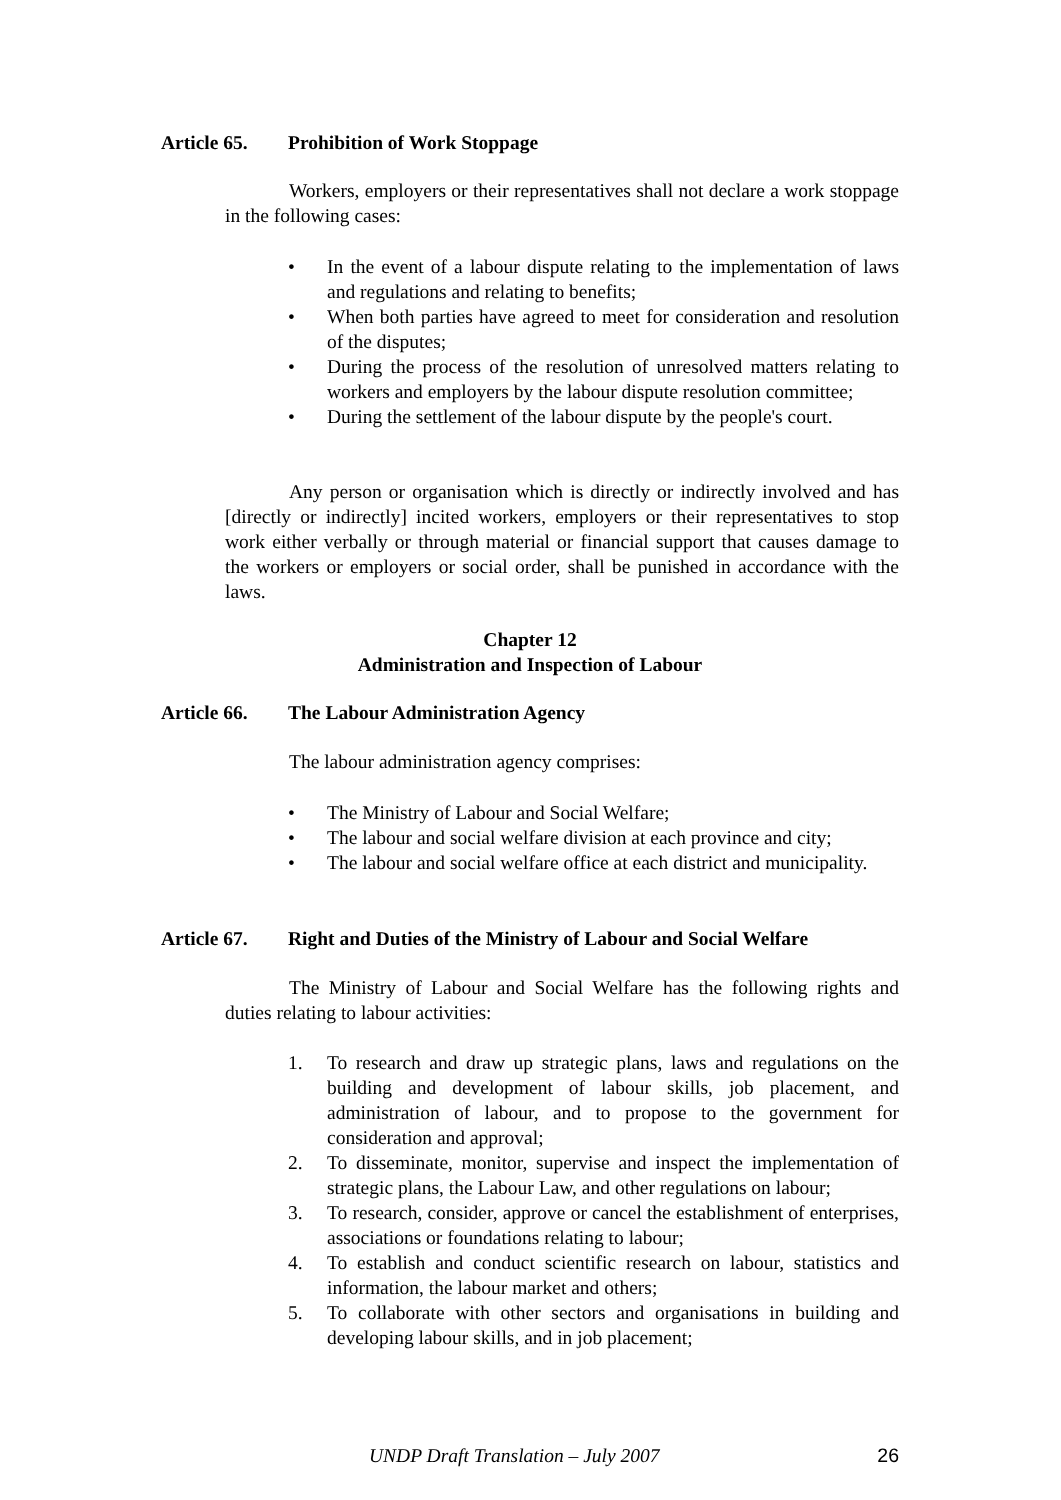Article 65. Prohibition of Work Stoppage
Workers, employers or their representatives shall not declare a work stoppage in the following cases:
• In the event of a labour dispute relating to the implementation of laws and regulations and relating to benefits;
• When both parties have agreed to meet for consideration and resolution of the disputes;
• During the process of the resolution of unresolved matters relating to workers and employers by the labour dispute resolution committee;
• During the settlement of the labour dispute by the people's court.
Any person or organisation which is directly or indirectly involved and has [directly or indirectly] incited workers, employers or their representatives to stop work either verbally or through material or financial support that causes damage to the workers or employers or social order, shall be punished in accordance with the laws.
Chapter 12
Administration and Inspection of Labour
Article 66. The Labour Administration Agency
The labour administration agency comprises:
• The Ministry of Labour and Social Welfare;
• The labour and social welfare division at each province and city;
• The labour and social welfare office at each district and municipality.
Article 67. Right and Duties of the Ministry of Labour and Social Welfare
The Ministry of Labour and Social Welfare has the following rights and duties relating to labour activities:
1. To research and draw up strategic plans, laws and regulations on the building and development of labour skills, job placement, and administration of labour, and to propose to the government for consideration and approval;
2. To disseminate, monitor, supervise and inspect the implementation of strategic plans, the Labour Law, and other regulations on labour;
3. To research, consider, approve or cancel the establishment of enterprises, associations or foundations relating to labour;
4. To establish and conduct scientific research on labour, statistics and information, the labour market and others;
5. To collaborate with other sectors and organisations in building and developing labour skills, and in job placement;
UNDP Draft Translation – July 2007 26